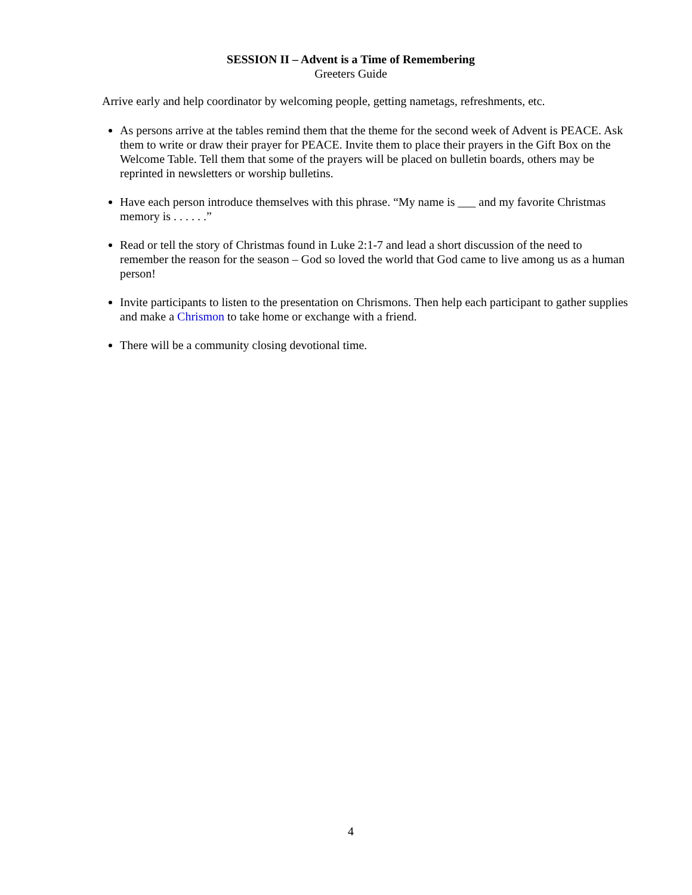SESSION II – Advent is a Time of Remembering
Greeters Guide
Arrive early and help coordinator by welcoming people, getting nametags, refreshments, etc.
As persons arrive at the tables remind them that the theme for the second week of Advent is PEACE. Ask them to write or draw their prayer for PEACE. Invite them to place their prayers in the Gift Box on the Welcome Table. Tell them that some of the prayers will be placed on bulletin boards, others may be reprinted in newsletters or worship bulletins.
Have each person introduce themselves with this phrase. “My name is ___ and my favorite Christmas memory is . . . . . .”
Read or tell the story of Christmas found in Luke 2:1-7 and lead a short discussion of the need to remember the reason for the season – God so loved the world that God came to live among us as a human person!
Invite participants to listen to the presentation on Chrismons. Then help each participant to gather supplies and make a Chrismon to take home or exchange with a friend.
There will be a community closing devotional time.
4